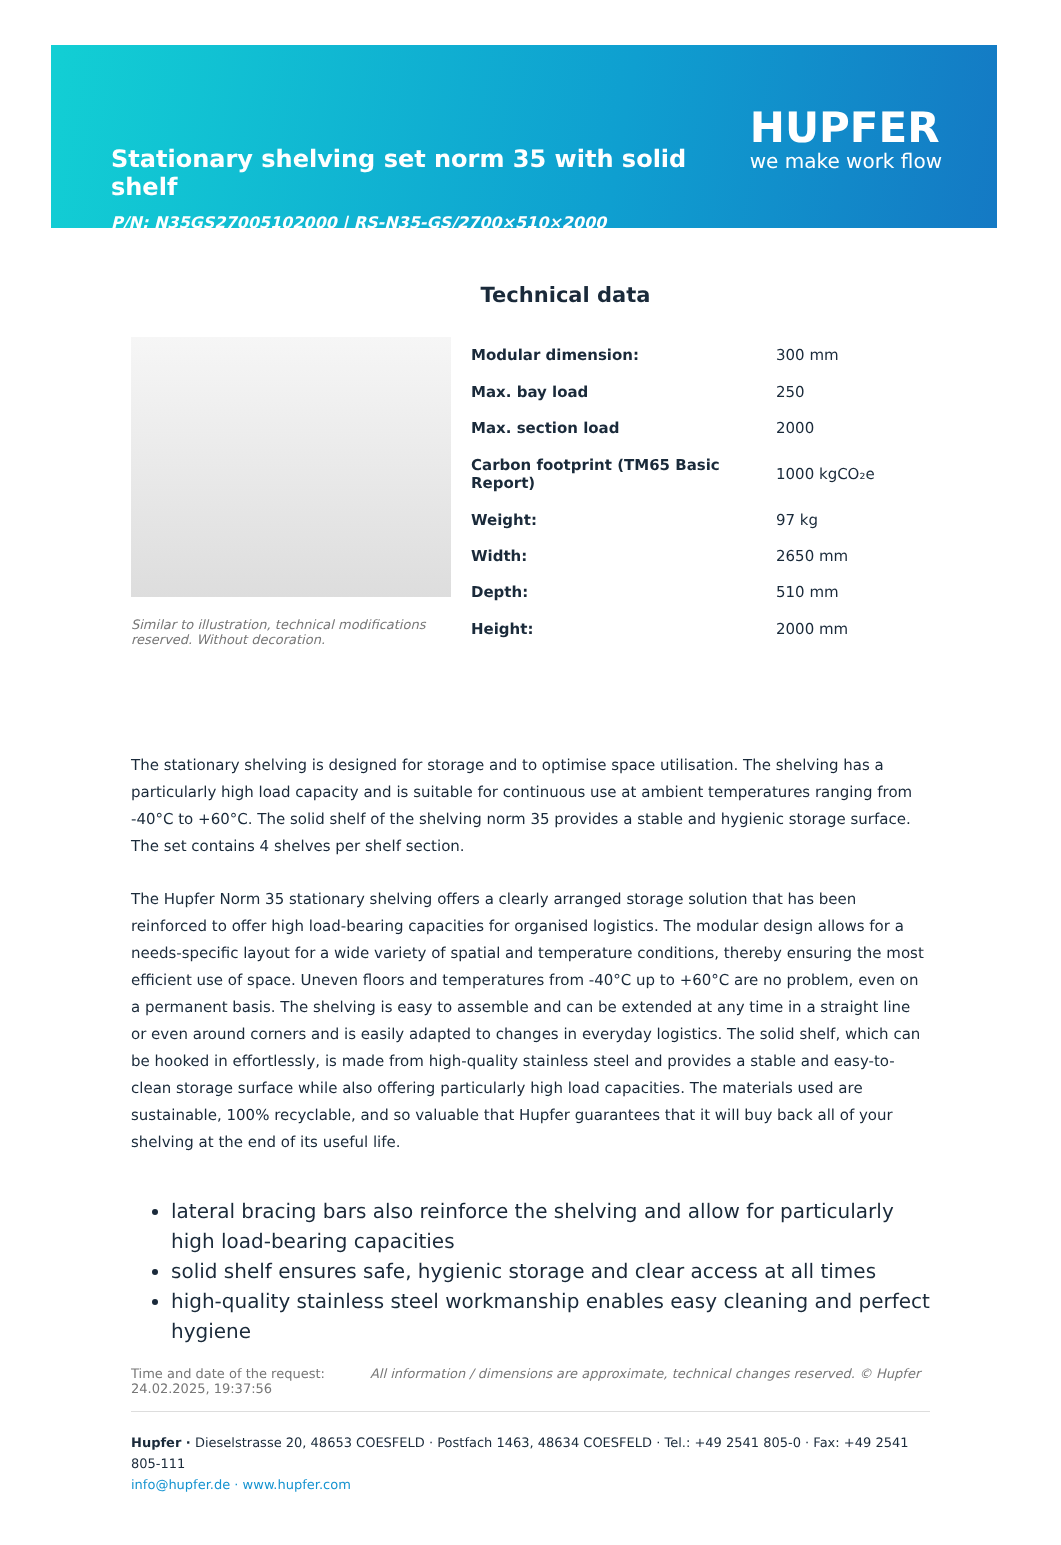Stationary shelving set norm 35 with solid shelf
HUPFER
we make work flow
P/N: N35GS27005102000 | RS-N35-GS/2700×510×2000
Technical data
Similar to illustration, technical modifications reserved. Without decoration.
| Modular dimension: | 300 mm |
| Max. bay load | 250 |
| Max. section load | 2000 |
| Carbon footprint (TM65 Basic Report) | 1000 kgCO₂e |
| Weight: | 97 kg |
| Width: | 2650 mm |
| Depth: | 510 mm |
| Height: | 2000 mm |
The stationary shelving is designed for storage and to optimise space utilisation. The shelving has a particularly high load capacity and is suitable for continuous use at ambient temperatures ranging from -40°C to +60°C. The solid shelf of the shelving norm 35 provides a stable and hygienic storage surface. The set contains 4 shelves per shelf section.
The Hupfer Norm 35 stationary shelving offers a clearly arranged storage solution that has been reinforced to offer high load-bearing capacities for organised logistics. The modular design allows for a needs-specific layout for a wide variety of spatial and temperature conditions, thereby ensuring the most efficient use of space. Uneven floors and temperatures from -40°C up to +60°C are no problem, even on a permanent basis. The shelving is easy to assemble and can be extended at any time in a straight line or even around corners and is easily adapted to changes in everyday logistics. The solid shelf, which can be hooked in effortlessly, is made from high-quality stainless steel and provides a stable and easy-to-clean storage surface while also offering particularly high load capacities. The materials used are sustainable, 100% recyclable, and so valuable that Hupfer guarantees that it will buy back all of your shelving at the end of its useful life.
lateral bracing bars also reinforce the shelving and allow for particularly high load-bearing capacities
solid shelf ensures safe, hygienic storage and clear access at all times
high-quality stainless steel workmanship enables easy cleaning and perfect hygiene
Time and date of the request:
24.02.2025, 19:37:56
All information / dimensions are approximate, technical changes reserved. © Hupfer
Hupfer · Dieselstrasse 20, 48653 COESFELD · Postfach 1463, 48634 COESFELD · Tel.: +49 2541 805-0 · Fax: +49 2541 805-111
info@hupfer.de · www.hupfer.com